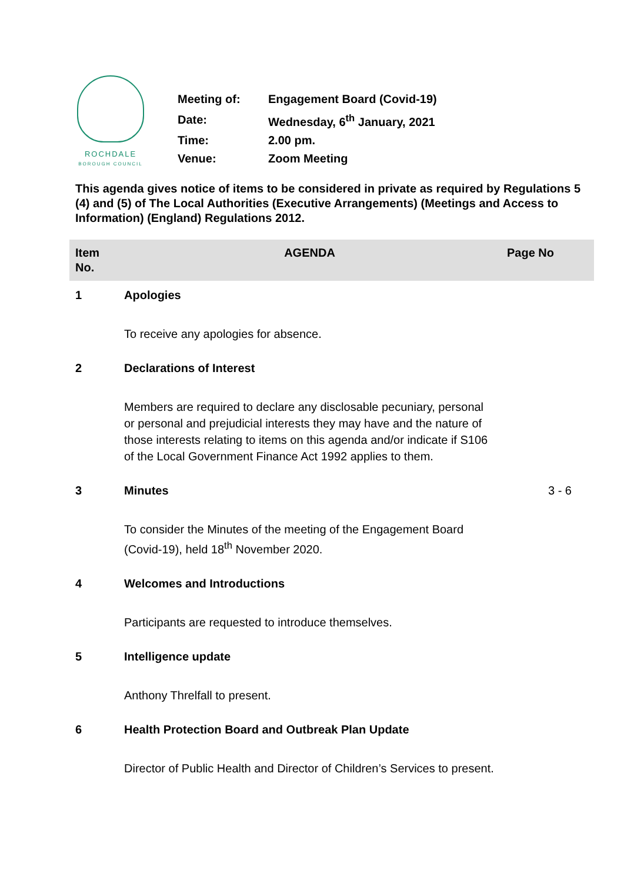ROCHDALE
BOROUGH COUNCIL
| Meeting of: | Engagement Board (Covid-19) |
| Date: | Wednesday, 6<sup>th</sup> January, 2021 |
| Time: | 2.00 pm. |
| Venue: | Zoom Meeting |
This agenda gives notice of items to be considered in private as required by Regulations 5 (4) and (5) of The Local Authorities (Executive Arrangements) (Meetings and Access to Information) (England) Regulations 2012.
| Item No. | AGENDA | Page No |
| --- | --- | --- |
| 1 | Apologies | |
| | To receive any apologies for absence. | |
| 2 | Declarations of Interest | |
| | Members are required to declare any disclosable pecuniary, personal or personal and prejudicial interests they may have and the nature of those interests relating to items on this agenda and/or indicate if S106 of the Local Government Finance Act 1992 applies to them. | |
| 3 | Minutes | 3 - 6 |
| | To consider the Minutes of the meeting of the Engagement Board (Covid-19), held 18<sup>th</sup> November 2020. | |
| 4 | Welcomes and Introductions | |
| | Participants are requested to introduce themselves. | |
| 5 | Intelligence update | |
| | Anthony Threlfall to present. | |
| 6 | Health Protection Board and Outbreak Plan Update | |
| | Director of Public Health and Director of Children’s Services to present. | |